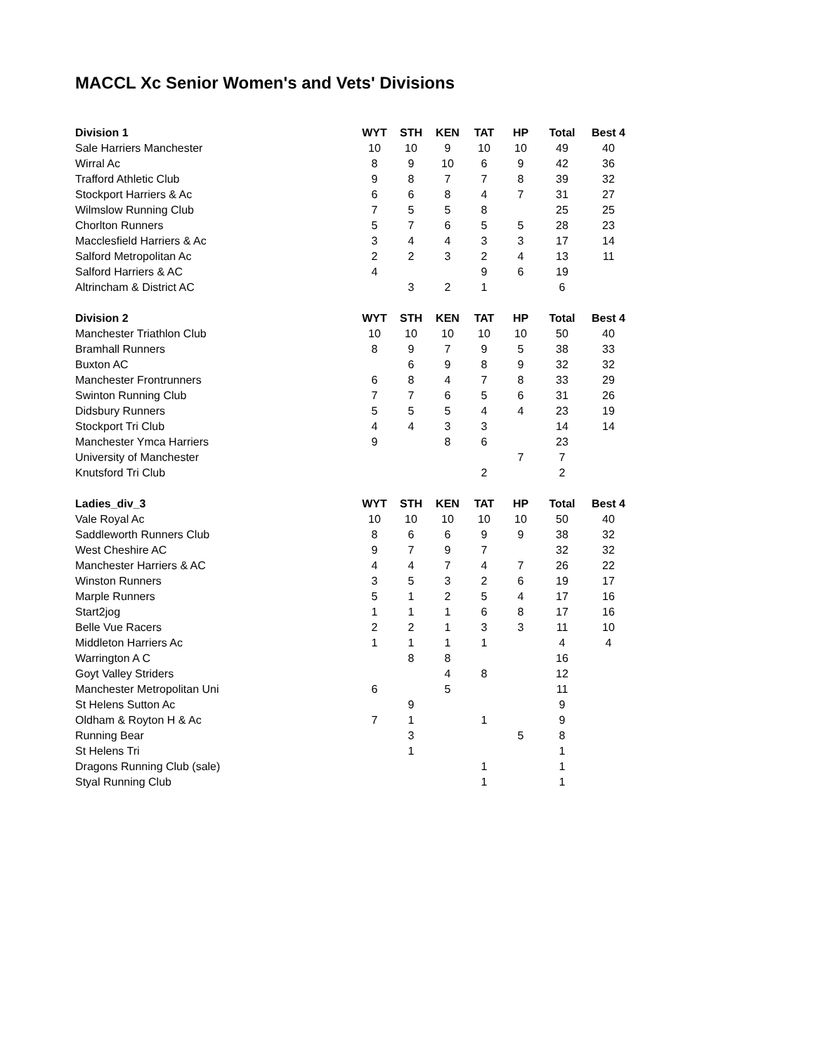MACCL Xc Senior Women's and Vets' Divisions
| Division 1 | WYT | STH | KEN | TAT | HP | Total | Best 4 |
| --- | --- | --- | --- | --- | --- | --- | --- |
| Sale Harriers Manchester | 10 | 10 | 9 | 10 | 10 | 49 | 40 |
| Wirral Ac | 8 | 9 | 10 | 6 | 9 | 42 | 36 |
| Trafford Athletic Club | 9 | 8 | 7 | 7 | 8 | 39 | 32 |
| Stockport Harriers & Ac | 6 | 6 | 8 | 4 | 7 | 31 | 27 |
| Wilmslow Running Club | 7 | 5 | 5 | 8 | | 25 | 25 |
| Chorlton Runners | 5 | 7 | 6 | 5 | 5 | 28 | 23 |
| Macclesfield Harriers & Ac | 3 | 4 | 4 | 3 | 3 | 17 | 14 |
| Salford Metropolitan Ac | 2 | 2 | 3 | 2 | 4 | 13 | 11 |
| Salford Harriers & AC | 4 | | | 9 | 6 | 19 | |
| Altrincham & District AC | | 3 | 2 | 1 | | 6 | |
| Division 2 | WYT | STH | KEN | TAT | HP | Total | Best 4 |
| Manchester Triathlon Club | 10 | 10 | 10 | 10 | 10 | 50 | 40 |
| Bramhall Runners | 8 | 9 | 7 | 9 | 5 | 38 | 33 |
| Buxton AC | | 6 | 9 | 8 | 9 | 32 | 32 |
| Manchester Frontrunners | 6 | 8 | 4 | 7 | 8 | 33 | 29 |
| Swinton Running Club | 7 | 7 | 6 | 5 | 6 | 31 | 26 |
| Didsbury Runners | 5 | 5 | 5 | 4 | 4 | 23 | 19 |
| Stockport Tri Club | 4 | 4 | 3 | 3 | | 14 | 14 |
| Manchester Ymca Harriers | 9 | | 8 | 6 | | 23 | |
| University of Manchester | | | | | 7 | 7 | |
| Knutsford Tri Club | | | | 2 | | 2 | |
| Ladies_div_3 | WYT | STH | KEN | TAT | HP | Total | Best 4 |
| Vale Royal Ac | 10 | 10 | 10 | 10 | 10 | 50 | 40 |
| Saddleworth Runners Club | 8 | 6 | 6 | 9 | 9 | 38 | 32 |
| West Cheshire AC | 9 | 7 | 9 | 7 | | 32 | 32 |
| Manchester Harriers & AC | 4 | 4 | 7 | 4 | 7 | 26 | 22 |
| Winston Runners | 3 | 5 | 3 | 2 | 6 | 19 | 17 |
| Marple Runners | 5 | 1 | 2 | 5 | 4 | 17 | 16 |
| Start2jog | 1 | 1 | 1 | 6 | 8 | 17 | 16 |
| Belle Vue Racers | 2 | 2 | 1 | 3 | 3 | 11 | 10 |
| Middleton Harriers Ac | 1 | 1 | 1 | 1 | | 4 | 4 |
| Warrington A C | | 8 | 8 | | | 16 | |
| Goyt Valley Striders | | | 4 | 8 | | 12 | |
| Manchester Metropolitan Uni | 6 | | 5 | | | 11 | |
| St Helens Sutton Ac | | 9 | | | | 9 | |
| Oldham & Royton H & Ac | 7 | 1 | | 1 | | 9 | |
| Running Bear | | 3 | | | 5 | 8 | |
| St Helens Tri | | 1 | | | | 1 | |
| Dragons Running Club (sale) | | | | 1 | | 1 | |
| Styal Running Club | | | | 1 | | 1 | |